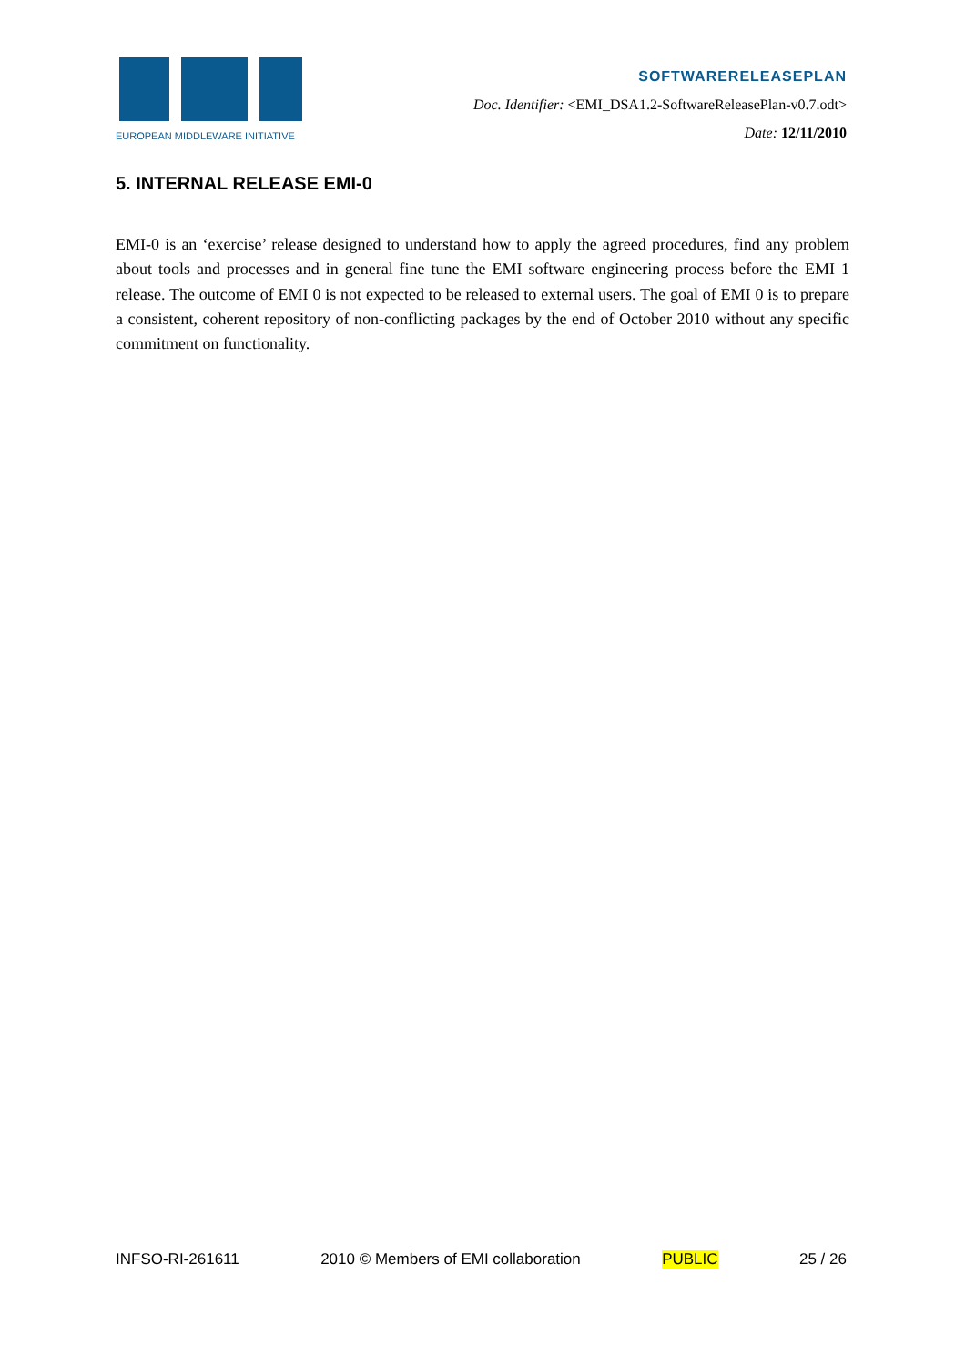EUROPEAN MIDDLEWARE INITIATIVE
SOFTWARERELEASEPLAN
Doc. Identifier: <EMI_DSA1.2-SoftwareReleasePlan-v0.7.odt>
Date: 12/11/2010
5. INTERNAL RELEASE EMI-0
EMI-0 is an ‘exercise’ release designed to understand how to apply the agreed procedures, find any problem about tools and processes and in general fine tune the EMI software engineering process before the EMI 1 release. The outcome of EMI 0 is not expected to be released to external users. The goal of EMI 0 is to prepare a consistent, coherent repository of non-conflicting packages by the end of October 2010 without any specific commitment on functionality.
INFSO-RI-261611 2010 © Members of EMI collaboration PUBLIC 25 / 26